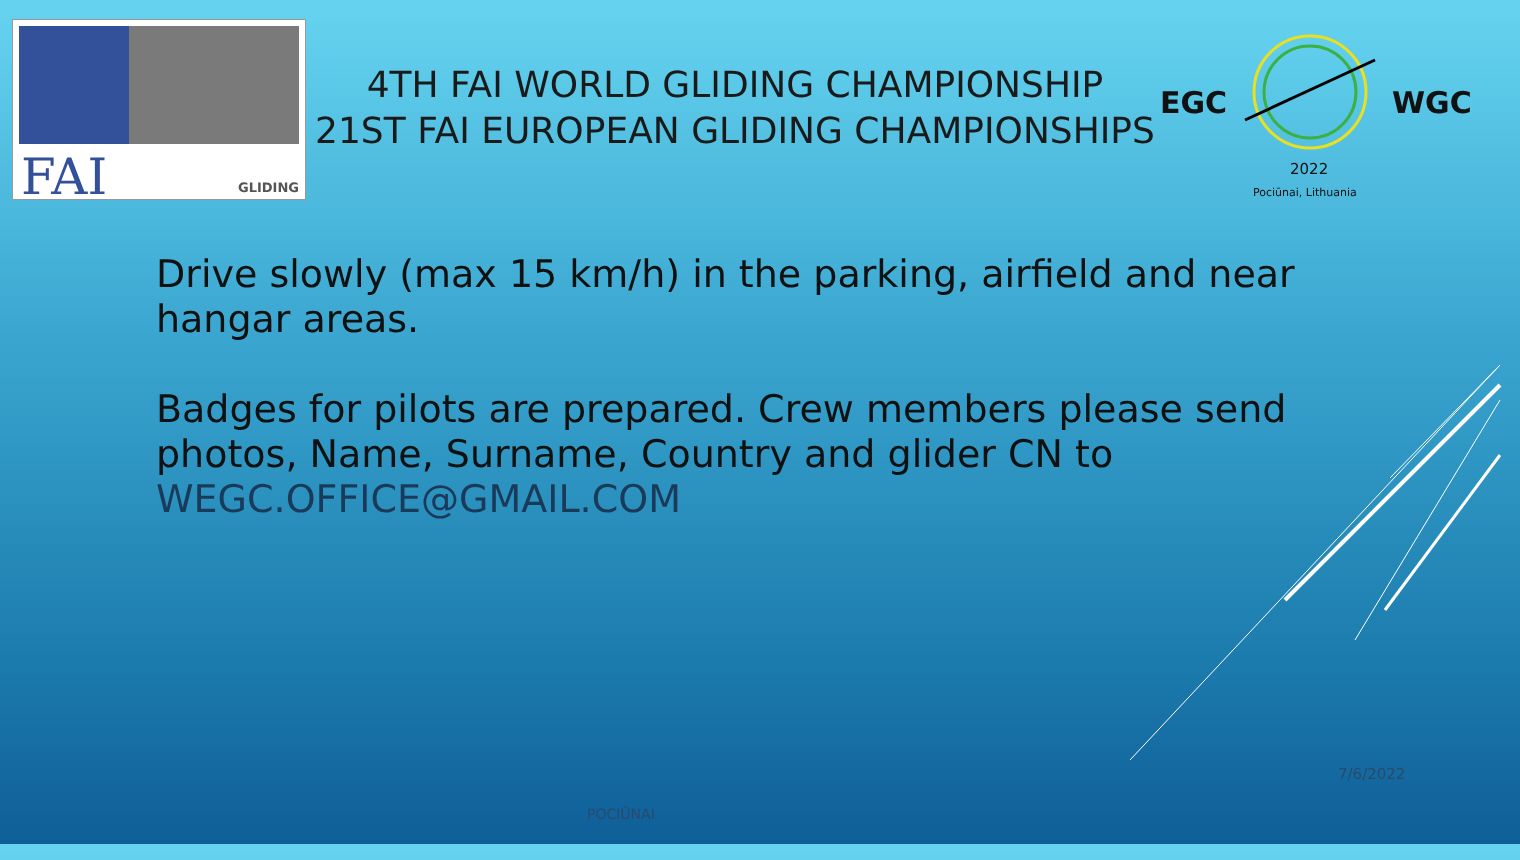FAI GLIDING
4TH FAI WORLD GLIDING CHAMPIONSHIP
21ST FAI EUROPEAN GLIDING CHAMPIONSHIPS
EGC WGC
2022
Pociūnai, Lithuania
Drive slowly (max 15 km/h) in the parking, airfield and near hangar areas.
Badges for pilots are prepared. Crew members please send photos, Name, Surname, Country and glider CN to WEGC.OFFICE@GMAIL.COM
7/6/2022
POCIŪNAI